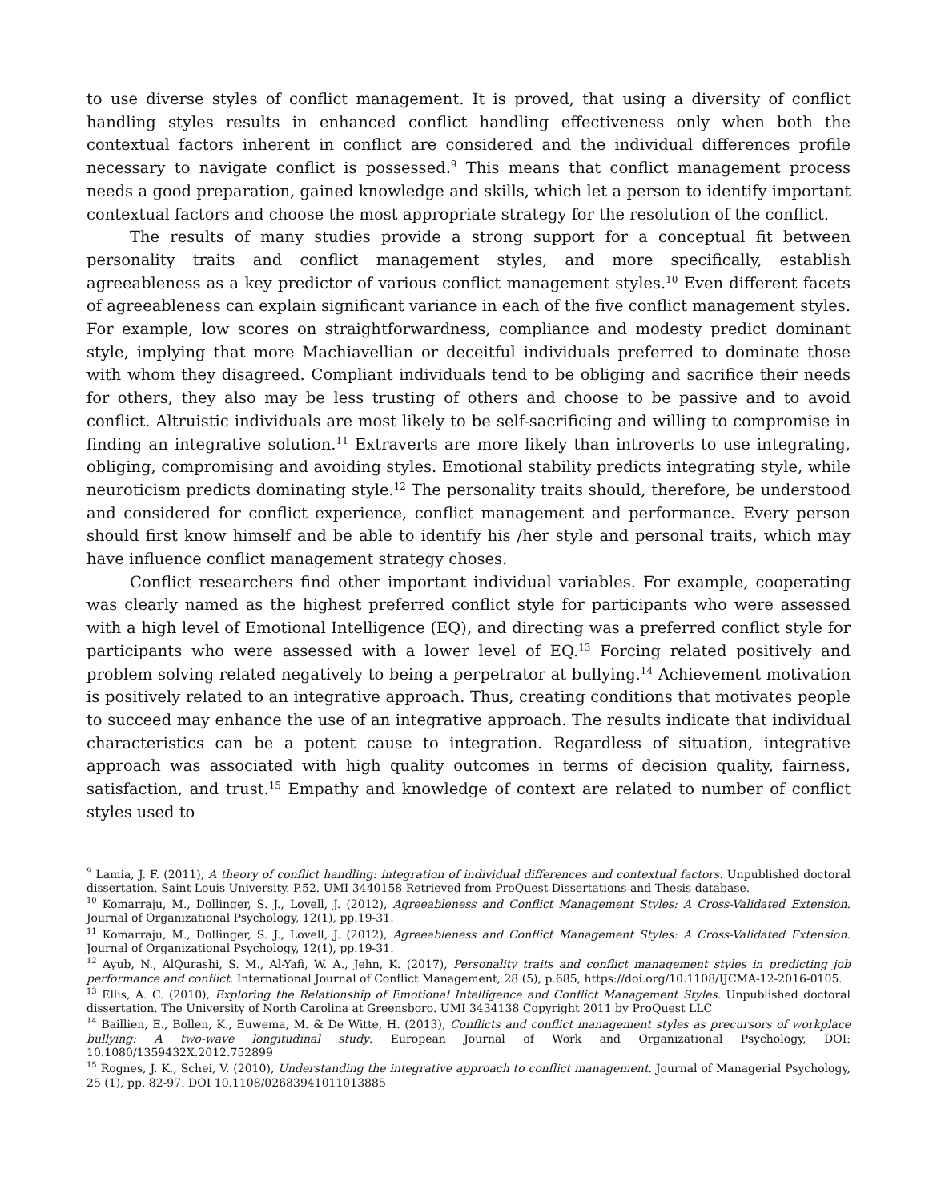to use diverse styles of conflict management. It is proved, that using a diversity of conflict handling styles results in enhanced conflict handling effectiveness only when both the contextual factors inherent in conflict are considered and the individual differences profile necessary to navigate conflict is possessed.<sup>9</sup> This means that conflict management process needs a good preparation, gained knowledge and skills, which let a person to identify important contextual factors and choose the most appropriate strategy for the resolution of the conflict.
The results of many studies provide a strong support for a conceptual fit between personality traits and conflict management styles, and more specifically, establish agreeableness as a key predictor of various conflict management styles.<sup>10</sup> Even different facets of agreeableness can explain significant variance in each of the five conflict management styles. For example, low scores on straightforwardness, compliance and modesty predict dominant style, implying that more Machiavellian or deceitful individuals preferred to dominate those with whom they disagreed. Compliant individuals tend to be obliging and sacrifice their needs for others, they also may be less trusting of others and choose to be passive and to avoid conflict. Altruistic individuals are most likely to be self-sacrificing and willing to compromise in finding an integrative solution.<sup>11</sup> Extraverts are more likely than introverts to use integrating, obliging, compromising and avoiding styles. Emotional stability predicts integrating style, while neuroticism predicts dominating style.<sup>12</sup> The personality traits should, therefore, be understood and considered for conflict experience, conflict management and performance. Every person should first know himself and be able to identify his /her style and personal traits, which may have influence conflict management strategy choses.
Conflict researchers find other important individual variables. For example, cooperating was clearly named as the highest preferred conflict style for participants who were assessed with a high level of Emotional Intelligence (EQ), and directing was a preferred conflict style for participants who were assessed with a lower level of EQ.<sup>13</sup> Forcing related positively and problem solving related negatively to being a perpetrator at bullying.<sup>14</sup> Achievement motivation is positively related to an integrative approach. Thus, creating conditions that motivates people to succeed may enhance the use of an integrative approach. The results indicate that individual characteristics can be a potent cause to integration. Regardless of situation, integrative approach was associated with high quality outcomes in terms of decision quality, fairness, satisfaction, and trust.<sup>15</sup> Empathy and knowledge of context are related to number of conflict styles used to
<sup>9</sup> Lamia, J. F. (2011), A theory of conflict handling: integration of individual differences and contextual factors. Unpublished doctoral dissertation. Saint Louis University. P.52. UMI 3440158 Retrieved from ProQuest Dissertations and Thesis database.
<sup>10</sup> Komarraju, M., Dollinger, S. J., Lovell, J. (2012), Agreeableness and Conflict Management Styles: A Cross-Validated Extension. Journal of Organizational Psychology, 12(1), pp.19-31.
<sup>11</sup> Komarraju, M., Dollinger, S. J., Lovell, J. (2012), Agreeableness and Conflict Management Styles: A Cross-Validated Extension. Journal of Organizational Psychology, 12(1), pp.19-31.
<sup>12</sup> Ayub, N., AlQurashi, S. M., Al-Yafi, W. A., Jehn, K. (2017), Personality traits and conflict management styles in predicting job performance and conflict. International Journal of Conflict Management, 28 (5), p.685, https://doi.org/10.1108/IJCMA-12-2016-0105.
<sup>13</sup> Ellis, A. C. (2010), Exploring the Relationship of Emotional Intelligence and Conflict Management Styles. Unpublished doctoral dissertation. The University of North Carolina at Greensboro. UMI 3434138 Copyright 2011 by ProQuest LLC
<sup>14</sup> Baillien, E., Bollen, K., Euwema, M. & De Witte, H. (2013), Conflicts and conflict management styles as precursors of workplace bullying: A two-wave longitudinal study. European Journal of Work and Organizational Psychology, DOI: 10.1080/1359432X.2012.752899
<sup>15</sup> Rognes, J. K., Schei, V. (2010), Understanding the integrative approach to conflict management. Journal of Managerial Psychology, 25 (1), pp. 82-97. DOI 10.1108/02683941011013885